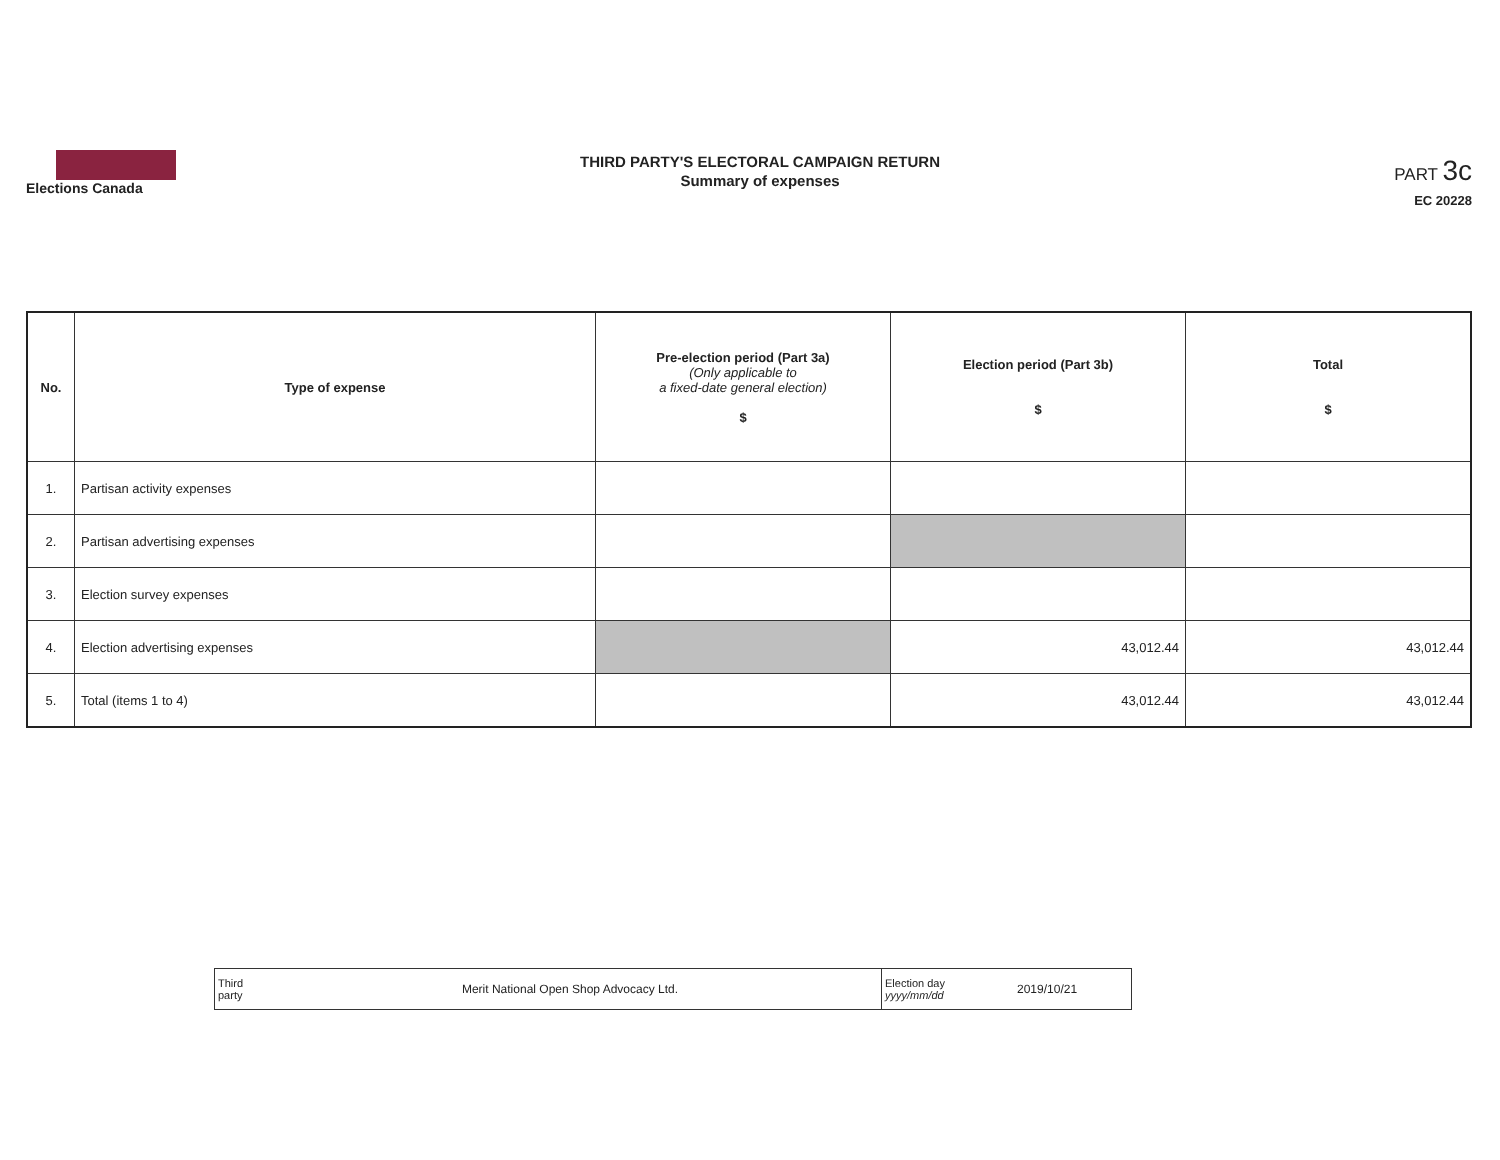Elections Canada
THIRD PARTY'S ELECTORAL CAMPAIGN RETURN
Summary of expenses
PART 3c
EC 20228
| No. | Type of expense | Pre-election period (Part 3a) (Only applicable to a fixed-date general election) $ | Election period (Part 3b) $ | Total $ |
| --- | --- | --- | --- | --- |
| 1. | Partisan activity expenses | | | |
| 2. | Partisan advertising expenses | | | |
| 3. | Election survey expenses | | | |
| 4. | Election advertising expenses | | 43,012.44 | 43,012.44 |
| 5. | Total (items 1 to 4) | | 43,012.44 | 43,012.44 |
| Third party | Merit National Open Shop Advocacy Ltd. | Election day yyyy/mm/dd | 2019/10/21 |